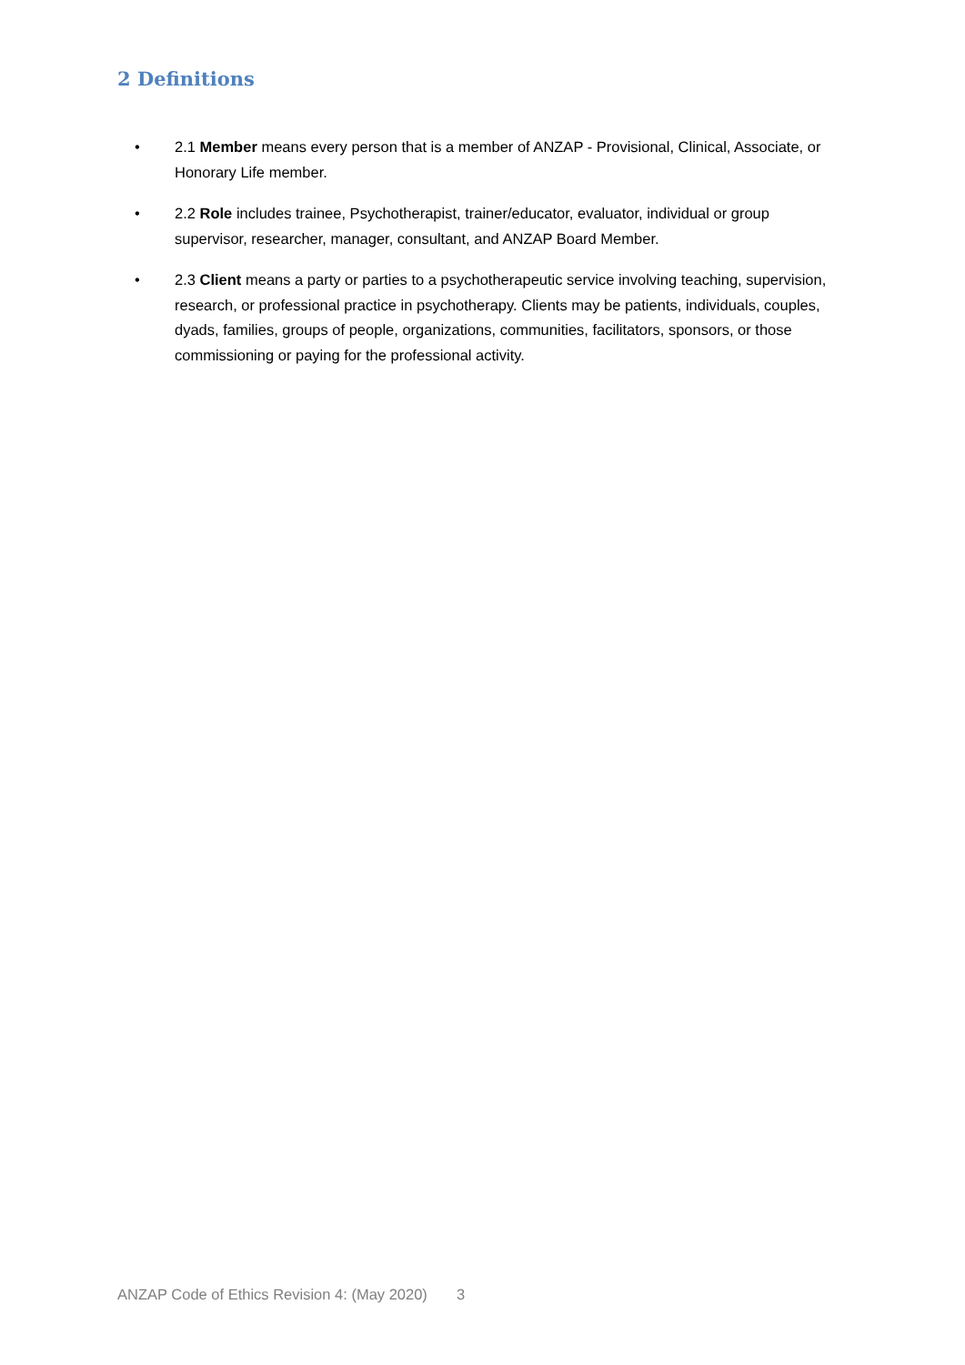2 Definitions
• 2.1 Member means every person that is a member of ANZAP - Provisional, Clinical, Associate, or Honorary Life member.
• 2.2 Role includes trainee, Psychotherapist, trainer/educator, evaluator, individual or group supervisor, researcher, manager, consultant, and ANZAP Board Member.
• 2.3 Client means a party or parties to a psychotherapeutic service involving teaching, supervision, research, or professional practice in psychotherapy. Clients may be patients, individuals, couples, dyads, families, groups of people, organizations, communities, facilitators, sponsors, or those commissioning or paying for the professional activity.
ANZAP Code of Ethics Revision 4: (May 2020) 3